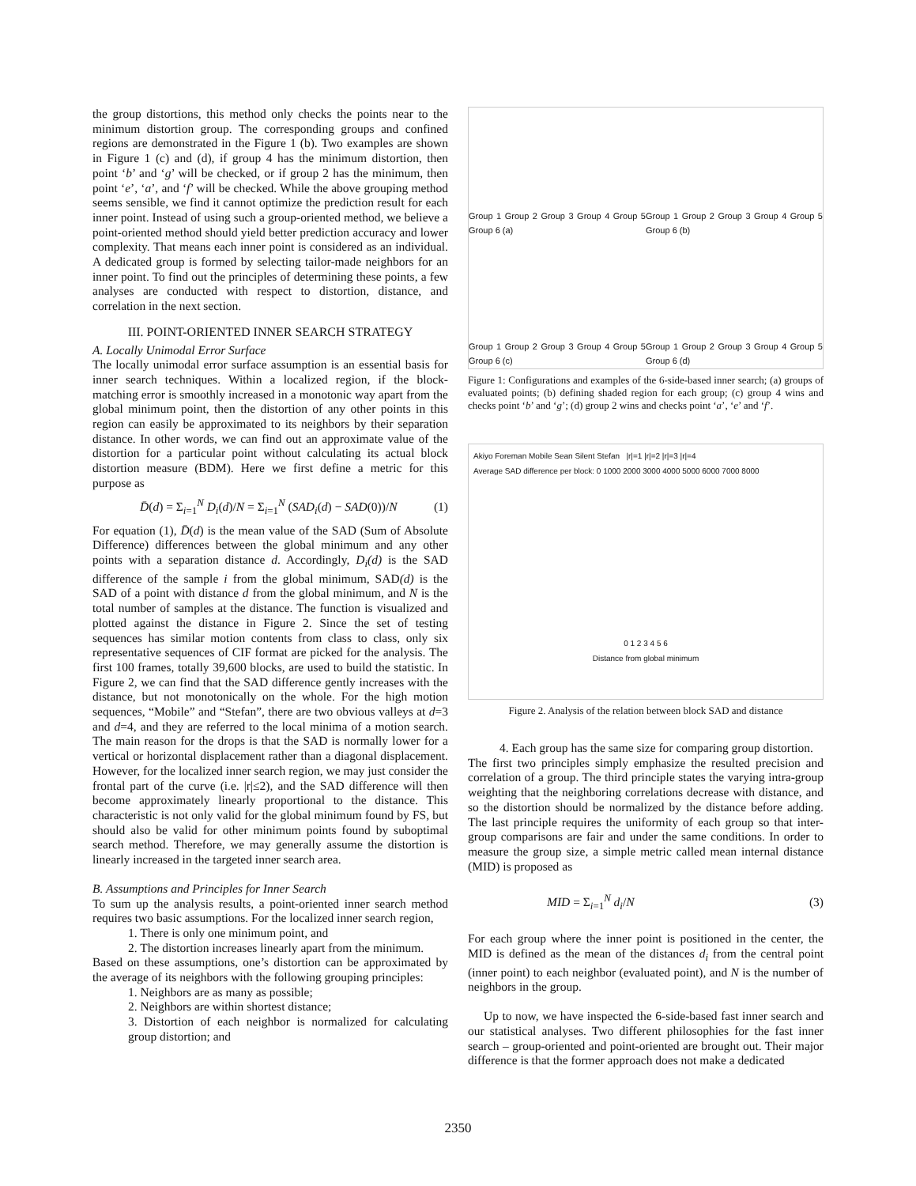the group distortions, this method only checks the points near to the minimum distortion group. The corresponding groups and confined regions are demonstrated in the Figure 1 (b). Two examples are shown in Figure 1 (c) and (d), if group 4 has the minimum distortion, then point ‘b’ and ‘g’ will be checked, or if group 2 has the minimum, then point ‘e’, ‘a’, and ‘f’ will be checked. While the above grouping method seems sensible, we find it cannot optimize the prediction result for each inner point. Instead of using such a group-oriented method, we believe a point-oriented method should yield better prediction accuracy and lower complexity. That means each inner point is considered as an individual. A dedicated group is formed by selecting tailor-made neighbors for an inner point. To find out the principles of determining these points, a few analyses are conducted with respect to distortion, distance, and correlation in the next section.
III. POINT-ORIENTED INNER SEARCH STRATEGY
A. Locally Unimodal Error Surface
The locally unimodal error surface assumption is an essential basis for inner search techniques. Within a localized region, if the block-matching error is smoothly increased in a monotonic way apart from the global minimum point, then the distortion of any other points in this region can easily be approximated to its neighbors by their separation distance. In other words, we can find out an approximate value of the distortion for a particular point without calculating its actual block distortion measure (BDM). Here we first define a metric for this purpose as
D̄(d) = Σ<sub>i=1</sub><sup>N</sup> D<sub>i</sub>(d)/N = Σ<sub>i=1</sub><sup>N</sup> (SAD<sub>i</sub>(d) − SAD(0))/N (1)
For equation (1), D̄(d) is the mean value of the SAD (Sum of Absolute Difference) differences between the global minimum and any other points with a separation distance d. Accordingly, D<sub>i</sub>(d) is the SAD difference of the sample i from the global minimum, SAD(d) is the SAD of a point with distance d from the global minimum, and N is the total number of samples at the distance. The function is visualized and plotted against the distance in Figure 2. Since the set of testing sequences has similar motion contents from class to class, only six representative sequences of CIF format are picked for the analysis. The first 100 frames, totally 39,600 blocks, are used to build the statistic. In Figure 2, we can find that the SAD difference gently increases with the distance, but not monotonically on the whole. For the high motion sequences, “Mobile” and “Stefan”, there are two obvious valleys at d=3 and d=4, and they are referred to the local minima of a motion search. The main reason for the drops is that the SAD is normally lower for a vertical or horizontal displacement rather than a diagonal displacement. However, for the localized inner search region, we may just consider the frontal part of the curve (i.e. |r|≤2), and the SAD difference will then become approximately linearly proportional to the distance. This characteristic is not only valid for the global minimum found by FS, but should also be valid for other minimum points found by suboptimal search method. Therefore, we may generally assume the distortion is linearly increased in the targeted inner search area.
B. Assumptions and Principles for Inner Search
To sum up the analysis results, a point-oriented inner search method requires two basic assumptions. For the localized inner search region,
1. There is only one minimum point, and
2. The distortion increases linearly apart from the minimum.
Based on these assumptions, one’s distortion can be approximated by the average of its neighbors with the following grouping principles:
1. Neighbors are as many as possible;
2. Neighbors are within shortest distance;
3. Distortion of each neighbor is normalized for calculating group distortion; and
Group 1 Group 2 Group 3 Group 4 Group 5 Group 6 (a)
Group 1 Group 2 Group 3 Group 4 Group 5 Group 6 (b)
Group 1 Group 2 Group 3 Group 4 Group 5 Group 6 (c)
Group 1 Group 2 Group 3 Group 4 Group 5 Group 6 (d)
Figure 1: Configurations and examples of the 6-side-based inner search; (a) groups of evaluated points; (b) defining shaded region for each group; (c) group 4 wins and checks point ‘b’ and ‘g’; (d) group 2 wins and checks point ‘a’, ‘e’ and ‘f’.
Akiyo Foreman Mobile Sean Silent Stefan |r|=1 |r|=2 |r|=3 |r|=4
Average SAD difference per block: 0 1000 2000 3000 4000 5000 6000 7000 8000
0 1 2 3 4 5 6
Distance from global minimum
Figure 2. Analysis of the relation between block SAD and distance
4. Each group has the same size for comparing group distortion.
The first two principles simply emphasize the resulted precision and correlation of a group. The third principle states the varying intra-group weighting that the neighboring correlations decrease with distance, and so the distortion should be normalized by the distance before adding. The last principle requires the uniformity of each group so that inter-group comparisons are fair and under the same conditions. In order to measure the group size, a simple metric called mean internal distance (MID) is proposed as
MID = Σ<sub>i=1</sub><sup>N</sup> d<sub>i</sub>/N (3)
For each group where the inner point is positioned in the center, the MID is defined as the mean of the distances d<sub>i</sub> from the central point (inner point) to each neighbor (evaluated point), and N is the number of neighbors in the group.
Up to now, we have inspected the 6-side-based fast inner search and our statistical analyses. Two different philosophies for the fast inner search – group-oriented and point-oriented are brought out. Their major difference is that the former approach does not make a dedicated
2350